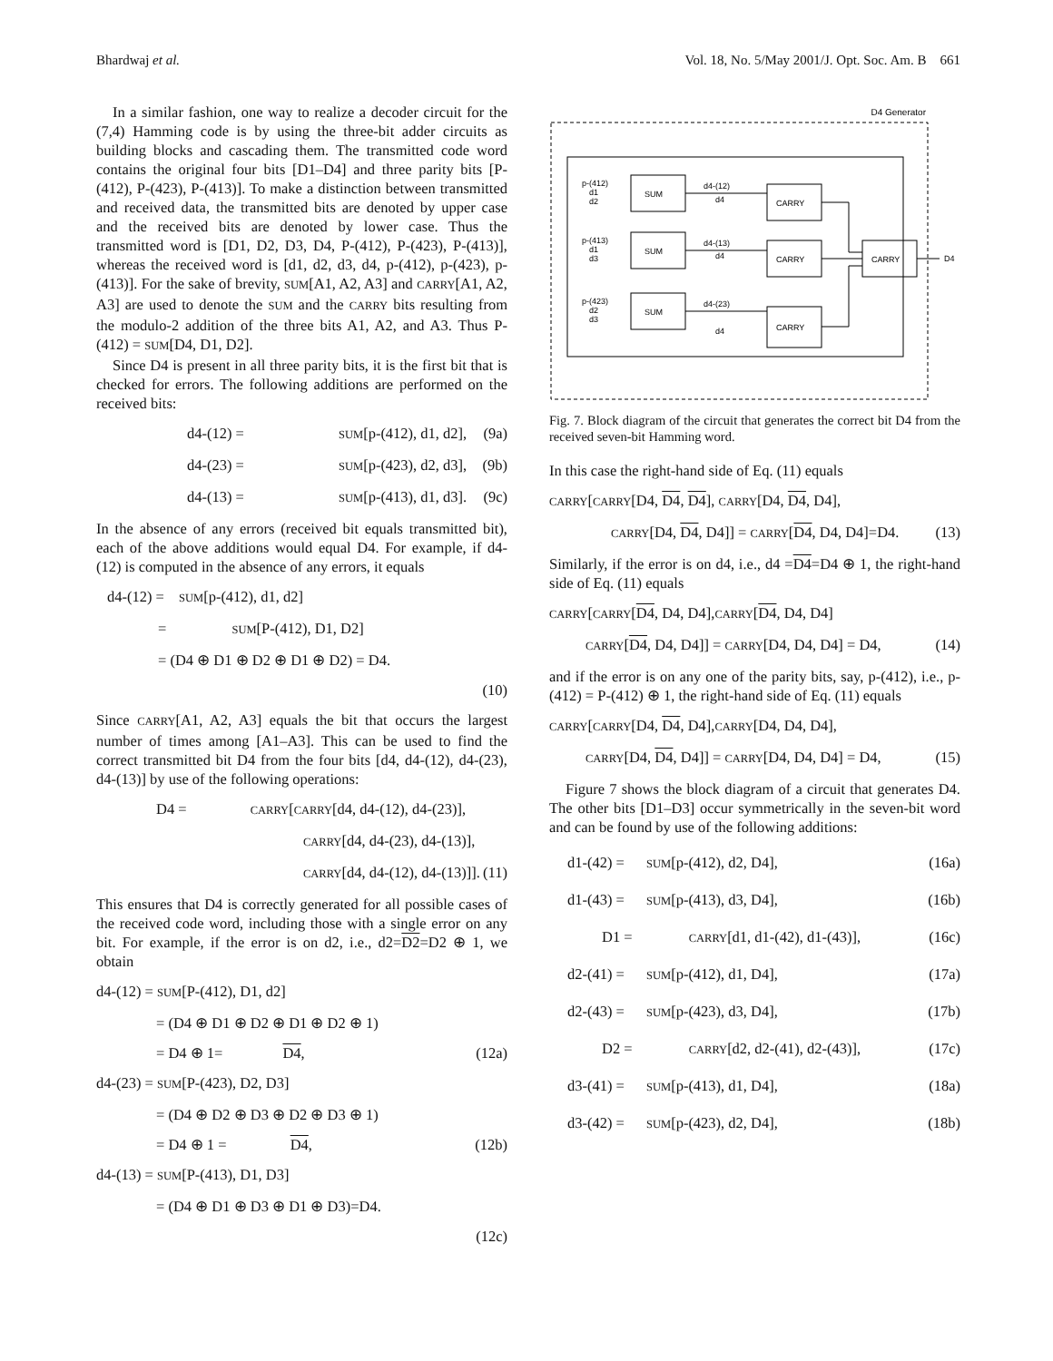Bhardwaj et al. Vol. 18, No. 5/May 2001/J. Opt. Soc. Am. B 661
In a similar fashion, one way to realize a decoder circuit for the (7,4) Hamming code is by using the three-bit adder circuits as building blocks and cascading them. The transmitted code word contains the original four bits [D1–D4] and three parity bits [P-(412), P-(423), P-(413)]. To make a distinction between transmitted and received data, the transmitted bits are denoted by upper case and the received bits are denoted by lower case. Thus the transmitted word is [D1, D2, D3, D4, P-(412), P-(423), P-(413)], whereas the received word is [d1, d2, d3, d4, p-(412), p-(423), p-(413)]. For the sake of brevity, SUM[A1, A2, A3] and CARRY[A1, A2, A3] are used to denote the SUM and the CARRY bits resulting from the modulo-2 addition of the three bits A1, A2, and A3. Thus P-(412) = SUM[D4, D1, D2].
Since D4 is present in all three parity bits, it is the first bit that is checked for errors. The following additions are performed on the received bits:
d4-(12) = SUM[p-(412), d1, d2], (9a)
d4-(23) = SUM[p-(423), d2, d3], (9b)
d4-(13) = SUM[p-(413), d1, d3]. (9c)
In the absence of any errors (received bit equals transmitted bit), each of the above additions would equal D4. For example, if d4-(12) is computed in the absence of any errors, it equals
d4-(12) = SUM[p-(412), d1, d2]
= SUM[P-(412), D1, D2]
= (D4 ⊕ D1 ⊕ D2 ⊕ D1 ⊕ D2) = D4.
(10)
Since CARRY[A1, A2, A3] equals the bit that occurs the largest number of times among [A1–A3]. This can be used to find the correct transmitted bit D4 from the four bits [d4, d4-(12), d4-(23), d4-(13)] by use of the following operations:
D4 = CARRY[CARRY[d4, d4-(12), d4-(23)],
CARRY[d4, d4-(23), d4-(13)],
CARRY[d4, d4-(12), d4-(13)]]. (11)
This ensures that D4 is correctly generated for all possible cases of the received code word, including those with a single error on any bit. For example, if the error is on d2, i.e., d2=D2=D2 ⊕ 1, we obtain
d4-(12) = SUM[P-(412), D1, d2]
= (D4 ⊕ D1 ⊕ D2 ⊕ D1 ⊕ D2 ⊕ 1)
= D4 ⊕ 1=D4, (12a)
d4-(23) = SUM[P-(423), D2, D3]
= (D4 ⊕ D2 ⊕ D3 ⊕ D2 ⊕ D3 ⊕ 1)
= D4 ⊕ 1 = D4, (12b)
d4-(13) = SUM[P-(413), D1, D3]
= (D4 ⊕ D1 ⊕ D3 ⊕ D1 ⊕ D3)=D4.
(12c)
D4 Generator
SUM
SUM
SUM
CARRY
CARRY
CARRY
CARRY
D4
p-(412)
d1
d2
p-(413)
d1
d3
p-(423)
d2
d3
d4-(12)
d4
d4-(13)
d4
d4-(23)
d4
Fig. 7. Block diagram of the circuit that generates the correct bit D4 from the received seven-bit Hamming word.
In this case the right-hand side of Eq. (11) equals
CARRY[CARRY[D4, D4, D4], CARRY[D4, D4, D4],
CARRY[D4, D4, D4]] = CARRY[D4, D4, D4]=D4. (13)
Similarly, if the error is on d4, i.e., d4 =D4=D4 ⊕ 1, the right-hand side of Eq. (11) equals
CARRY[CARRY[D4, D4, D4],CARRY[D4, D4, D4]
CARRY[D4, D4, D4]] = CARRY[D4, D4, D4] = D4, (14)
and if the error is on any one of the parity bits, say, p-(412), i.e., p-(412) = P-(412) ⊕ 1, the right-hand side of Eq. (11) equals
CARRY[CARRY[D4, D4, D4],CARRY[D4, D4, D4],
CARRY[D4, D4, D4]] = CARRY[D4, D4, D4] = D4, (15)
Figure 7 shows the block diagram of a circuit that generates D4. The other bits [D1–D3] occur symmetrically in the seven-bit word and can be found by use of the following additions:
d1-(42) = SUM[p-(412), d2, D4], (16a)
d1-(43) = SUM[p-(413), d3, D4], (16b)
D1 = CARRY[d1, d1-(42), d1-(43)], (16c)
d2-(41) = SUM[p-(412), d1, D4], (17a)
d2-(43) = SUM[p-(423), d3, D4], (17b)
D2 = CARRY[d2, d2-(41), d2-(43)], (17c)
d3-(41) = SUM[p-(413), d1, D4], (18a)
d3-(42) = SUM[p-(423), d2, D4], (18b)